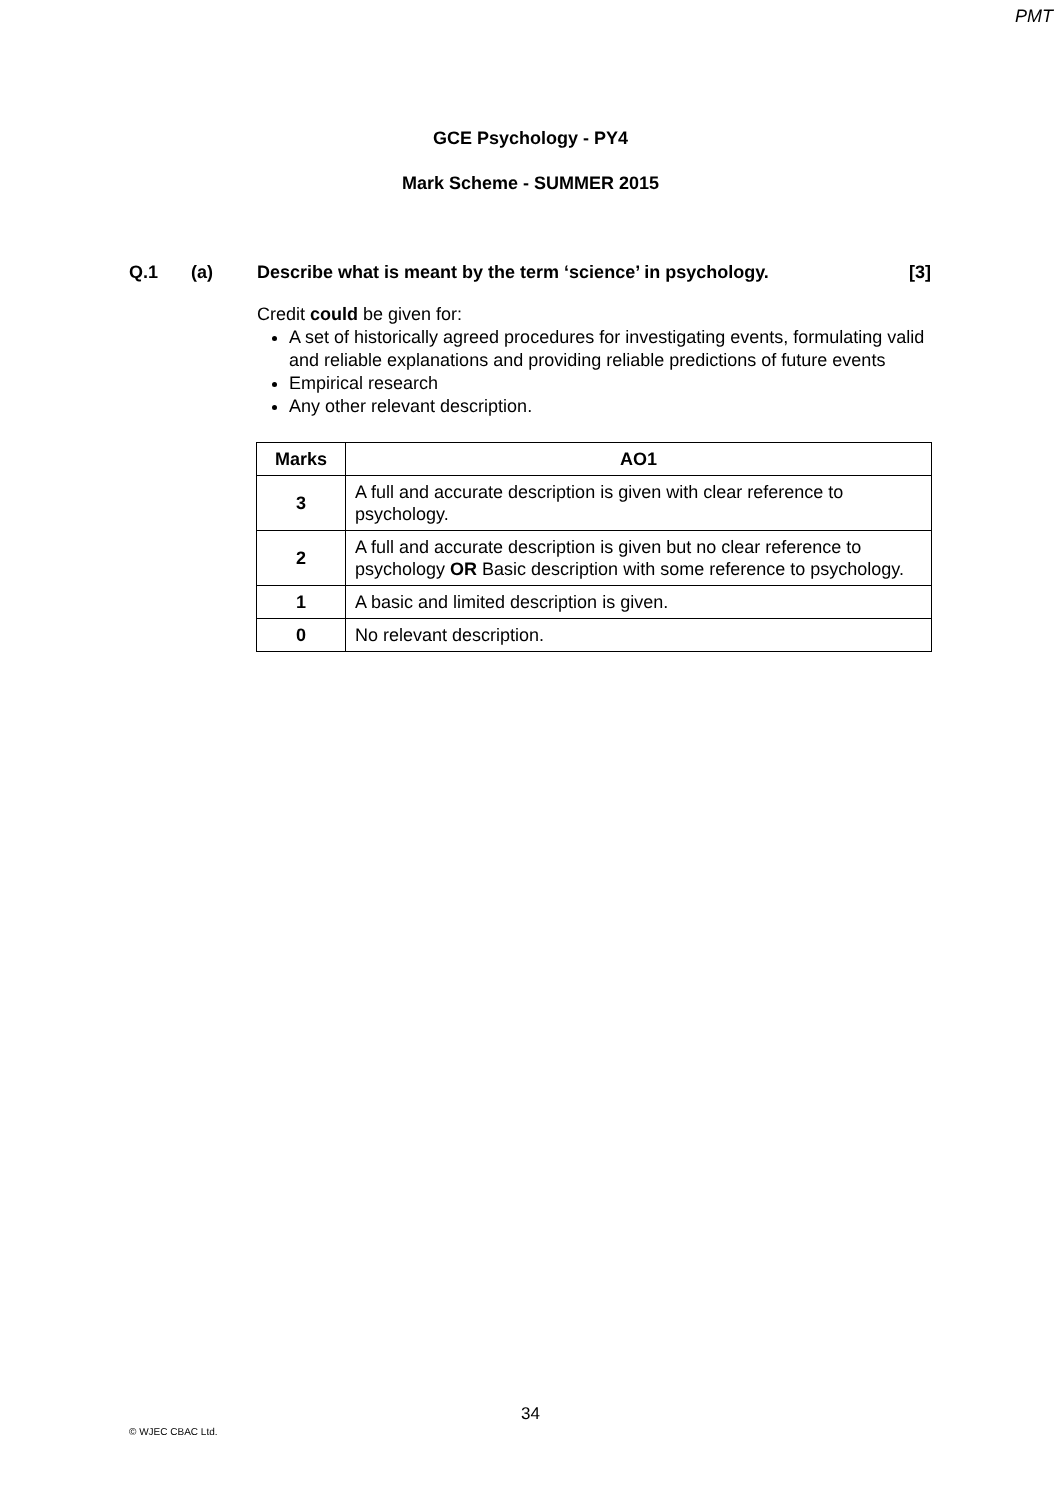PMT
GCE Psychology - PY4
Mark Scheme - SUMMER 2015
Q.1 (a) Describe what is meant by the term ‘science’ in psychology. [3]
Credit could be given for:
A set of historically agreed procedures for investigating events, formulating valid and reliable explanations and providing reliable predictions of future events
Empirical research
Any other relevant description.
| Marks | AO1 |
| --- | --- |
| 3 | A full and accurate description is given with clear reference to psychology. |
| 2 | A full and accurate description is given but no clear reference to psychology OR Basic description with some reference to psychology. |
| 1 | A basic and limited description is given. |
| 0 | No relevant description. |
34
© WJEC CBAC Ltd.